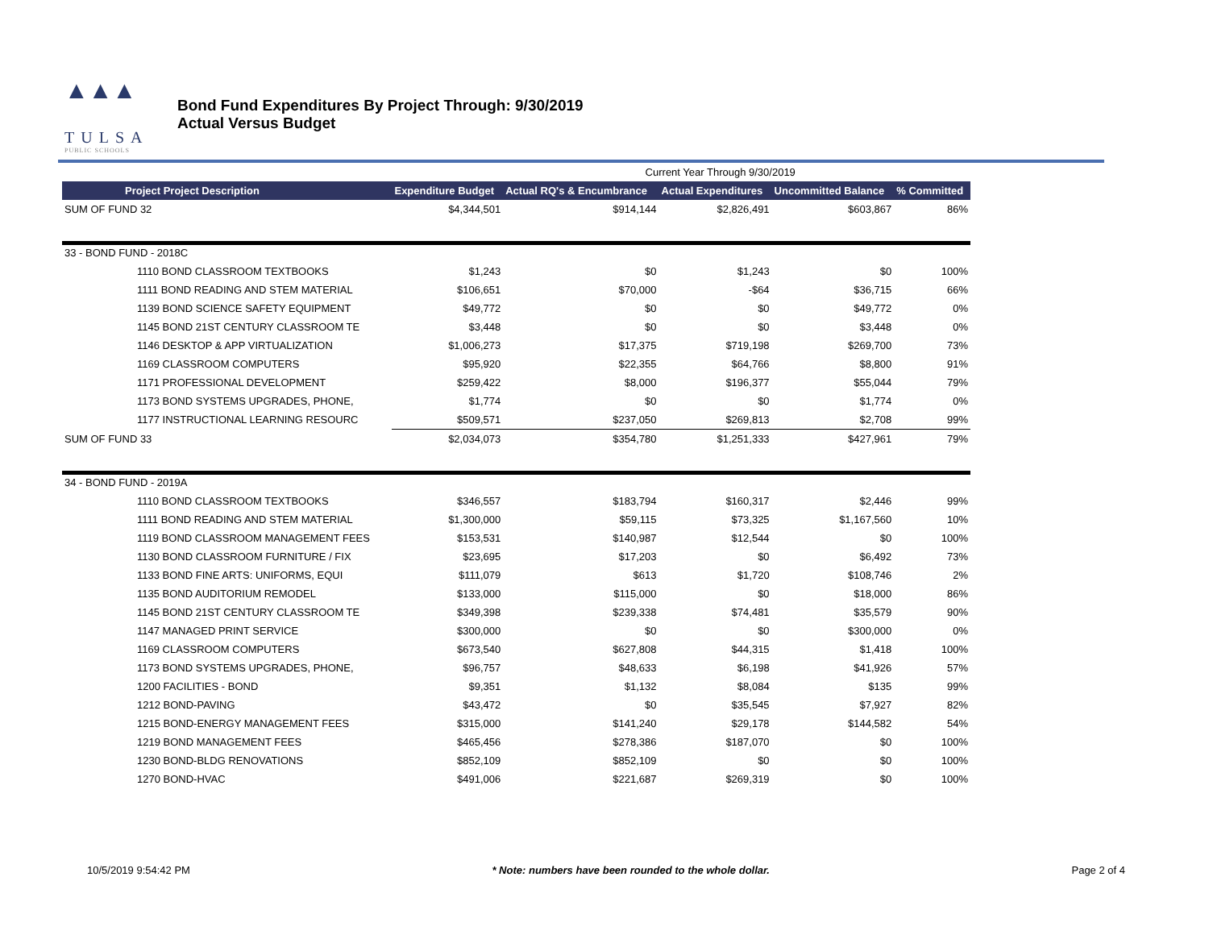▲▲▲
TULSA
PUBLIC SCHOOLS
Bond Fund Expenditures By Project Through: 9/30/2019
Actual Versus Budget
| | Current Year Through 9/30/2019 | | | | |
| Project Project Description | Expenditure Budget | Actual RQ's & Encumbrance | Actual Expenditures | Uncommitted Balance | % Committed |
| SUM OF FUND 32 | $4,344,501 | $914,144 | $2,826,491 | $603,867 | 86% |
| 33 - BOND FUND - 2018C | | | | | |
| 1110 BOND CLASSROOM TEXTBOOKS | $1,243 | $0 | $1,243 | $0 | 100% |
| 1111 BOND READING AND STEM MATERIAL | $106,651 | $70,000 | -$64 | $36,715 | 66% |
| 1139 BOND SCIENCE SAFETY EQUIPMENT | $49,772 | $0 | $0 | $49,772 | 0% |
| 1145 BOND 21ST CENTURY CLASSROOM TE | $3,448 | $0 | $0 | $3,448 | 0% |
| 1146 DESKTOP & APP VIRTUALIZATION | $1,006,273 | $17,375 | $719,198 | $269,700 | 73% |
| 1169 CLASSROOM COMPUTERS | $95,920 | $22,355 | $64,766 | $8,800 | 91% |
| 1171 PROFESSIONAL DEVELOPMENT | $259,422 | $8,000 | $196,377 | $55,044 | 79% |
| 1173 BOND SYSTEMS UPGRADES, PHONE, | $1,774 | $0 | $0 | $1,774 | 0% |
| 1177 INSTRUCTIONAL LEARNING RESOURC | $509,571 | $237,050 | $269,813 | $2,708 | 99% |
| SUM OF FUND 33 | $2,034,073 | $354,780 | $1,251,333 | $427,961 | 79% |
| 34 - BOND FUND - 2019A | | | | | |
| 1110 BOND CLASSROOM TEXTBOOKS | $346,557 | $183,794 | $160,317 | $2,446 | 99% |
| 1111 BOND READING AND STEM MATERIAL | $1,300,000 | $59,115 | $73,325 | $1,167,560 | 10% |
| 1119 BOND CLASSROOM MANAGEMENT FEES | $153,531 | $140,987 | $12,544 | $0 | 100% |
| 1130 BOND CLASSROOM FURNITURE / FIX | $23,695 | $17,203 | $0 | $6,492 | 73% |
| 1133 BOND FINE ARTS: UNIFORMS, EQUI | $111,079 | $613 | $1,720 | $108,746 | 2% |
| 1135 BOND AUDITORIUM REMODEL | $133,000 | $115,000 | $0 | $18,000 | 86% |
| 1145 BOND 21ST CENTURY CLASSROOM TE | $349,398 | $239,338 | $74,481 | $35,579 | 90% |
| 1147 MANAGED PRINT SERVICE | $300,000 | $0 | $0 | $300,000 | 0% |
| 1169 CLASSROOM COMPUTERS | $673,540 | $627,808 | $44,315 | $1,418 | 100% |
| 1173 BOND SYSTEMS UPGRADES, PHONE, | $96,757 | $48,633 | $6,198 | $41,926 | 57% |
| 1200 FACILITIES - BOND | $9,351 | $1,132 | $8,084 | $135 | 99% |
| 1212 BOND-PAVING | $43,472 | $0 | $35,545 | $7,927 | 82% |
| 1215 BOND-ENERGY MANAGEMENT FEES | $315,000 | $141,240 | $29,178 | $144,582 | 54% |
| 1219 BOND MANAGEMENT FEES | $465,456 | $278,386 | $187,070 | $0 | 100% |
| 1230 BOND-BLDG RENOVATIONS | $852,109 | $852,109 | $0 | $0 | 100% |
| 1270 BOND-HVAC | $491,006 | $221,687 | $269,319 | $0 | 100% |
10/5/2019 9:54:42 PM * Note: numbers have been rounded to the whole dollar. Page 2 of 4